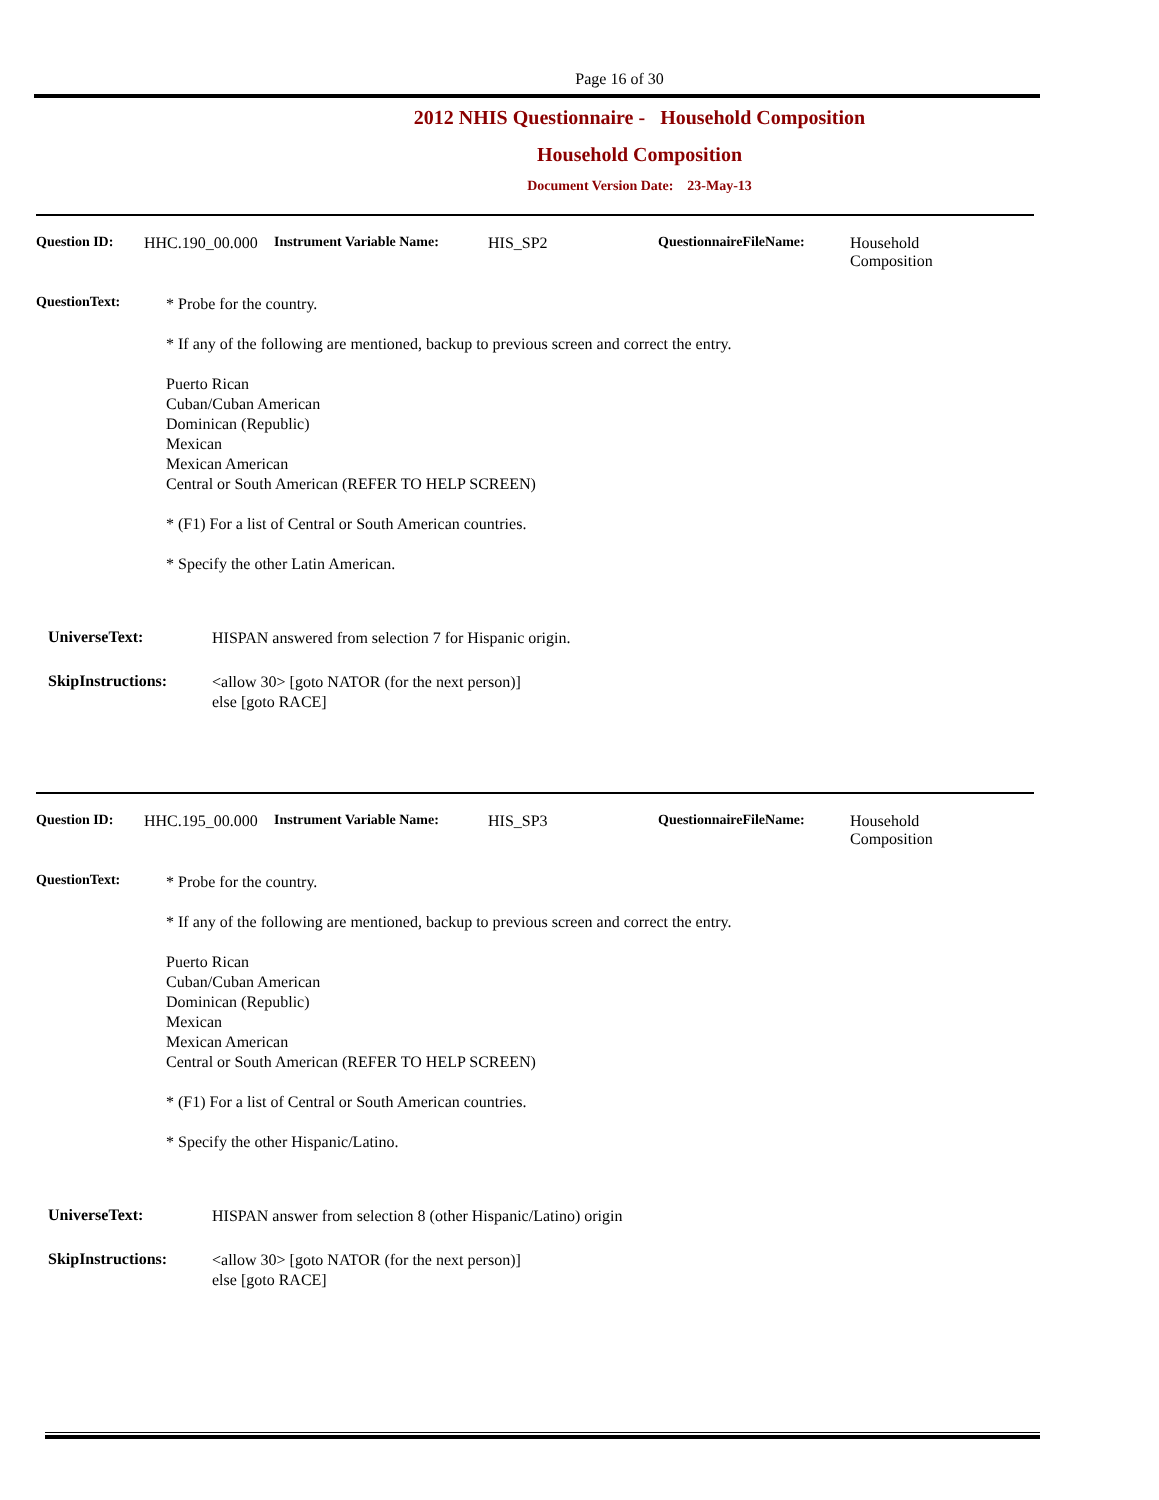Page 16 of 30
2012 NHIS Questionnaire - Household Composition
Household Composition
Document Version Date: 23-May-13
Question ID: HHC.190_00.000 Instrument Variable Name: HIS_SP2 QuestionnaireFileName: Household
Composition
QuestionText:
* Probe for the country.
* If any of the following are mentioned, backup to previous screen and correct the entry.
Puerto Rican
Cuban/Cuban American
Dominican (Republic)
Mexican
Mexican American
Central or South American (REFER TO HELP SCREEN)
* (F1) For a list of Central or South American countries.
* Specify the other Latin American.
UniverseText:
HISPAN answered from selection 7 for Hispanic origin.
SkipInstructions:
<allow 30> [goto NATOR (for the next person)]
else [goto RACE]
Question ID: HHC.195_00.000 Instrument Variable Name: HIS_SP3 QuestionnaireFileName: Household
Composition
QuestionText:
* Probe for the country.
* If any of the following are mentioned, backup to previous screen and correct the entry.
Puerto Rican
Cuban/Cuban American
Dominican (Republic)
Mexican
Mexican American
Central or South American (REFER TO HELP SCREEN)
* (F1) For a list of Central or South American countries.
* Specify the other Hispanic/Latino.
UniverseText:
HISPAN answer from selection 8 (other Hispanic/Latino) origin
SkipInstructions:
<allow 30> [goto NATOR (for the next person)]
else [goto RACE]